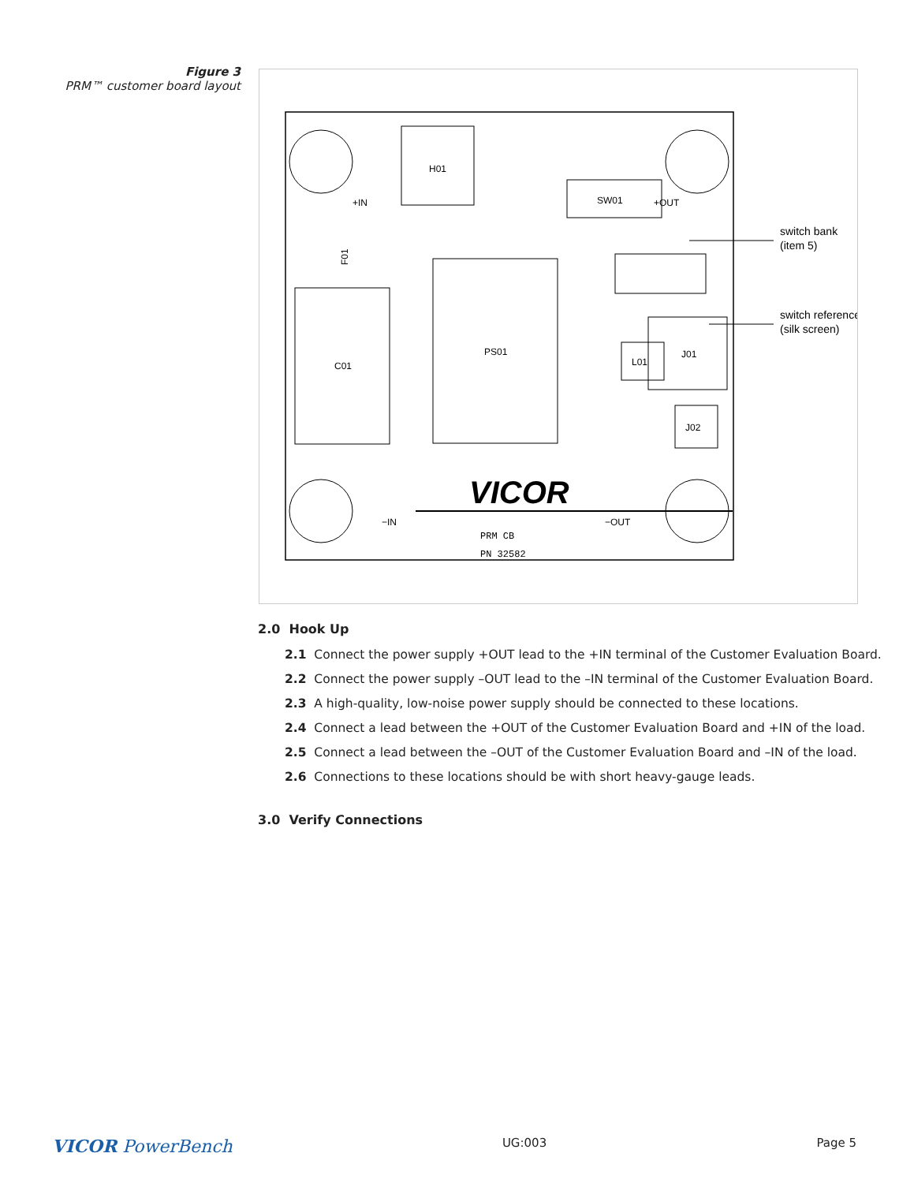Figure 3
PRM™ customer board layout
H01
SW01
C01
PS01
L01
J01
J02
+IN
+OUT
−IN
−OUT
F01
VICOR
PRM CB
PN 32582
switch bank
(item 5)
switch reference
(silk screen)
2.0 Hook Up
2.1 Connect the power supply +OUT lead to the +IN terminal of the Customer Evaluation Board.
2.2 Connect the power supply –OUT lead to the –IN terminal of the Customer Evaluation Board.
2.3 A high-quality, low-noise power supply should be connected to these locations.
2.4 Connect a lead between the +OUT of the Customer Evaluation Board and +IN of the load.
2.5 Connect a lead between the –OUT of the Customer Evaluation Board and –IN of the load.
2.6 Connections to these locations should be with short heavy-gauge leads.
3.0 Verify Connections
VICOR PowerBench UG:003 Page 5